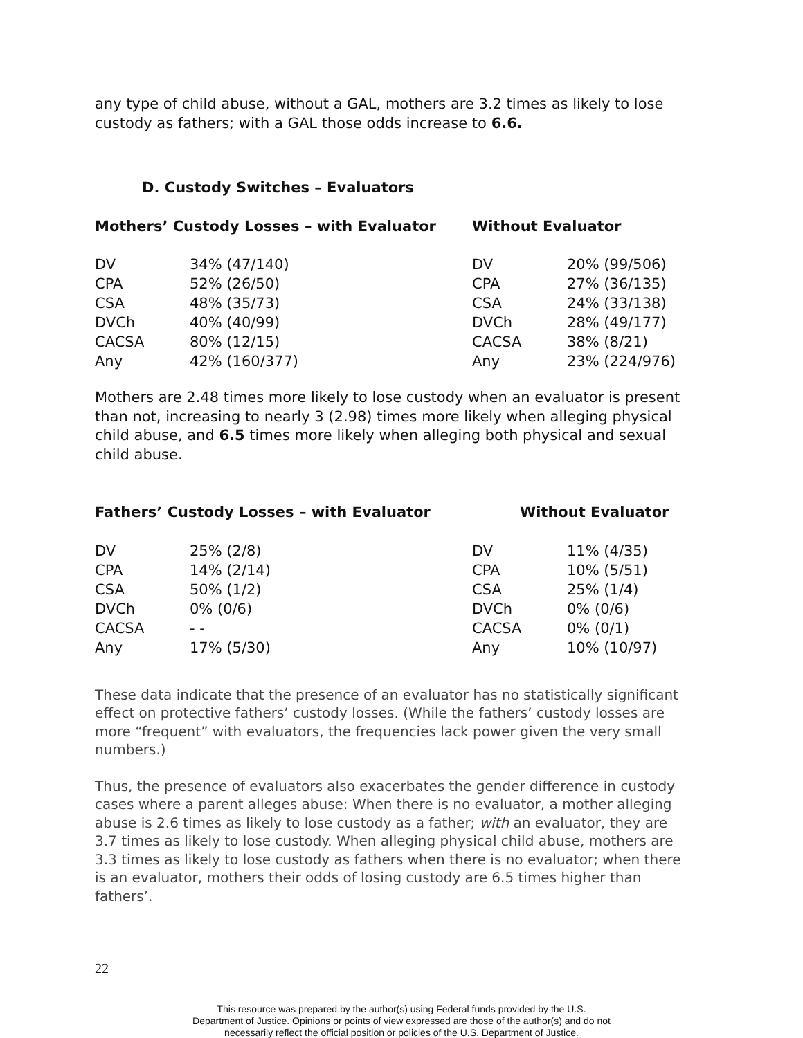any type of child abuse, without a GAL, mothers are 3.2 times as likely to lose custody as fathers; with a GAL those odds increase to 6.6.
D. Custody Switches – Evaluators
Mothers’ Custody Losses – with Evaluator Without Evaluator
| DV | 34% (47/140) | DV | 20% (99/506) |
| CPA | 52% (26/50) | CPA | 27% (36/135) |
| CSA | 48% (35/73) | CSA | 24% (33/138) |
| DVCh | 40% (40/99) | DVCh | 28% (49/177) |
| CACSA | 80% (12/15) | CACSA | 38% (8/21) |
| Any | 42% (160/377) | Any | 23% (224/976) |
Mothers are 2.48 times more likely to lose custody when an evaluator is present than not, increasing to nearly 3 (2.98) times more likely when alleging physical child abuse, and 6.5 times more likely when alleging both physical and sexual child abuse.
Fathers’ Custody Losses – with Evaluator Without Evaluator
| DV | 25% (2/8) | DV | 11% (4/35) |
| CPA | 14% (2/14) | CPA | 10% (5/51) |
| CSA | 50% (1/2) | CSA | 25% (1/4) |
| DVCh | 0% (0/6) | DVCh | 0% (0/6) |
| CACSA | - - | CACSA | 0% (0/1) |
| Any | 17% (5/30) | Any | 10% (10/97) |
These data indicate that the presence of an evaluator has no statistically significant effect on protective fathers’ custody losses. (While the fathers’ custody losses are more “frequent” with evaluators, the frequencies lack power given the very small numbers.)
Thus, the presence of evaluators also exacerbates the gender difference in custody cases where a parent alleges abuse: When there is no evaluator, a mother alleging abuse is 2.6 times as likely to lose custody as a father; with an evaluator, they are 3.7 times as likely to lose custody. When alleging physical child abuse, mothers are 3.3 times as likely to lose custody as fathers when there is no evaluator; when there is an evaluator, mothers their odds of losing custody are 6.5 times higher than fathers’.
22
This resource was prepared by the author(s) using Federal funds provided by the U.S.
Department of Justice. Opinions or points of view expressed are those of the author(s) and do not
necessarily reflect the official position or policies of the U.S. Department of Justice.